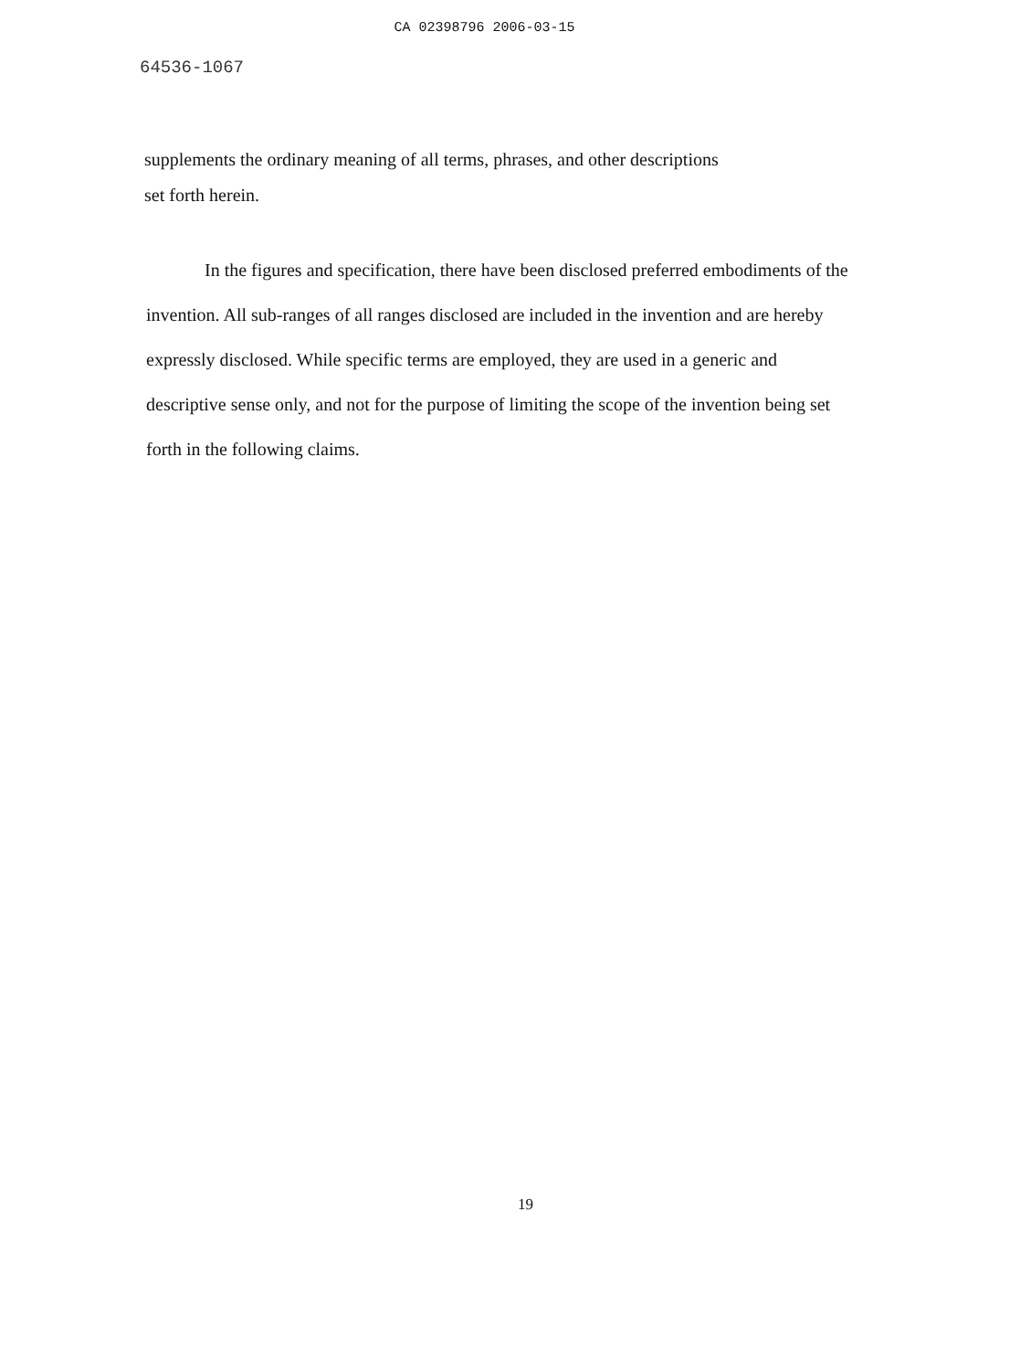CA 02398796 2006-03-15
64536-1067
supplements the ordinary meaning of all terms, phrases, and other descriptions
set forth herein.
In the figures and specification, there have been disclosed preferred embodiments of the invention. All sub-ranges of all ranges disclosed are included in the invention and are hereby expressly disclosed. While specific terms are employed, they are used in a generic and descriptive sense only, and not for the purpose of limiting the scope of the invention being set forth in the following claims.
19